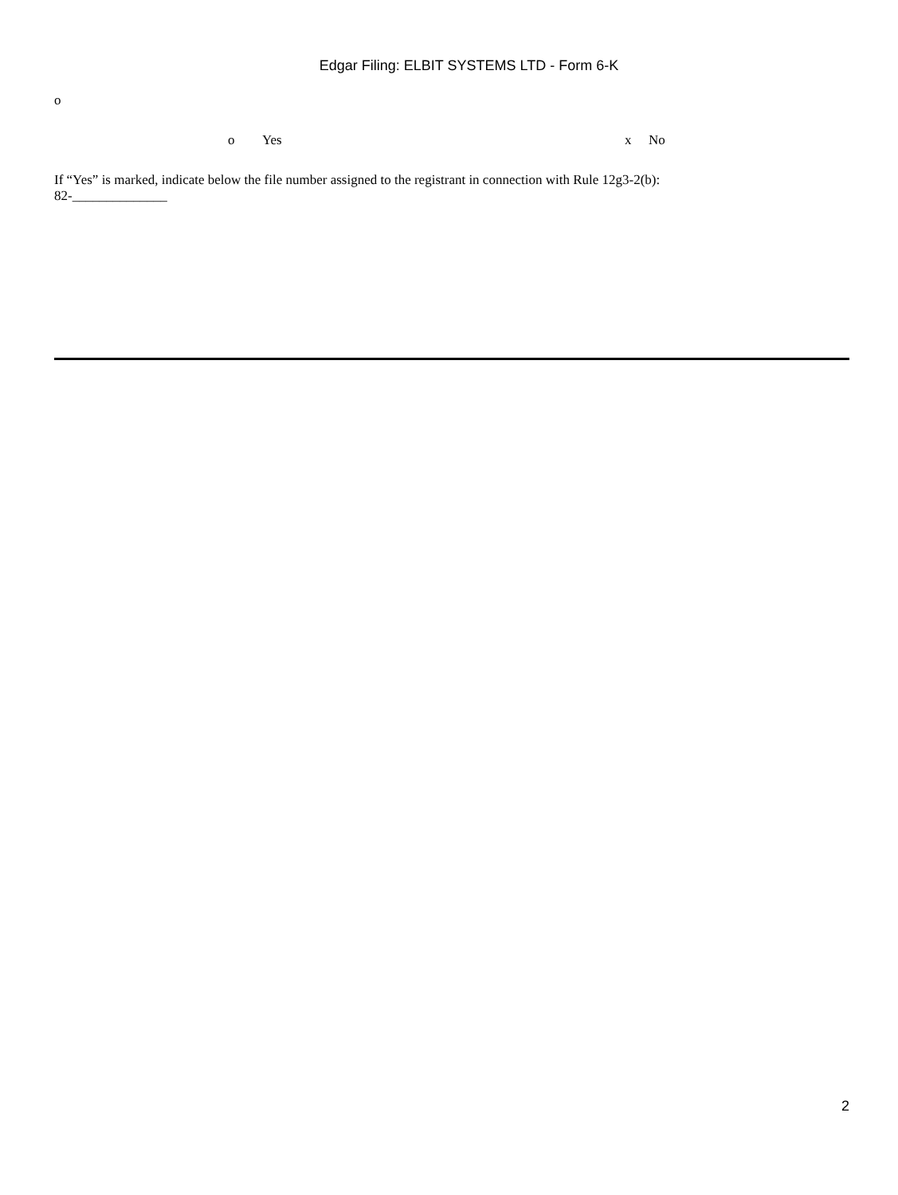Edgar Filing: ELBIT SYSTEMS LTD - Form 6-K
o
o Yes x No
If “Yes” is marked, indicate below the file number assigned to the registrant in connection with Rule 12g3-2(b):
82-______________
2